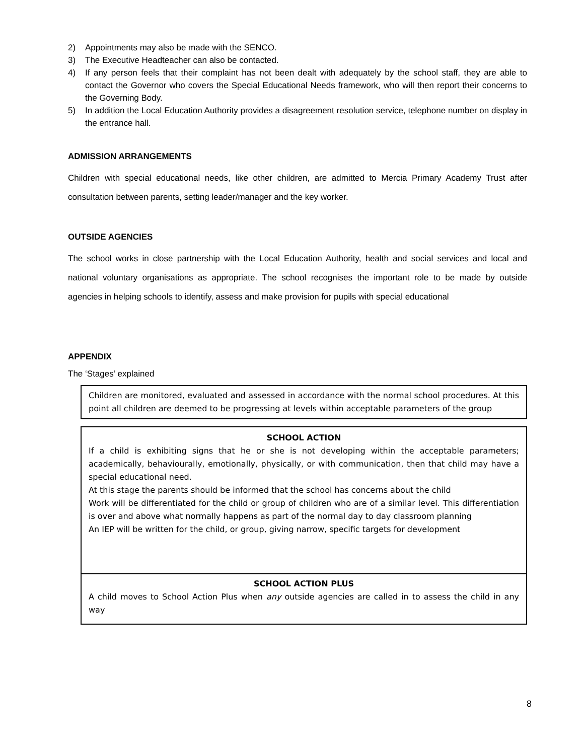2) Appointments may also be made with the SENCO.
3) The Executive Headteacher can also be contacted.
4) If any person feels that their complaint has not been dealt with adequately by the school staff, they are able to contact the Governor who covers the Special Educational Needs framework, who will then report their concerns to the Governing Body.
5) In addition the Local Education Authority provides a disagreement resolution service, telephone number on display in the entrance hall.
ADMISSION ARRANGEMENTS
Children with special educational needs, like other children, are admitted to Mercia Primary Academy Trust after consultation between parents, setting leader/manager and the key worker.
OUTSIDE AGENCIES
The school works in close partnership with the Local Education Authority, health and social services and local and national voluntary organisations as appropriate. The school recognises the important role to be made by outside agencies in helping schools to identify, assess and make provision for pupils with special educational
APPENDIX
The ‘Stages’ explained
Children are monitored, evaluated and assessed in accordance with the normal school procedures. At this point all children are deemed to be progressing at levels within acceptable parameters of the group
SCHOOL ACTION
If a child is exhibiting signs that he or she is not developing within the acceptable parameters; academically, behaviourally, emotionally, physically, or with communication, then that child may have a special educational need.
At this stage the parents should be informed that the school has concerns about the child
Work will be differentiated for the child or group of children who are of a similar level. This differentiation is over and above what normally happens as part of the normal day to day classroom planning
An IEP will be written for the child, or group, giving narrow, specific targets for development
SCHOOL ACTION PLUS
A child moves to School Action Plus when any outside agencies are called in to assess the child in any way
8